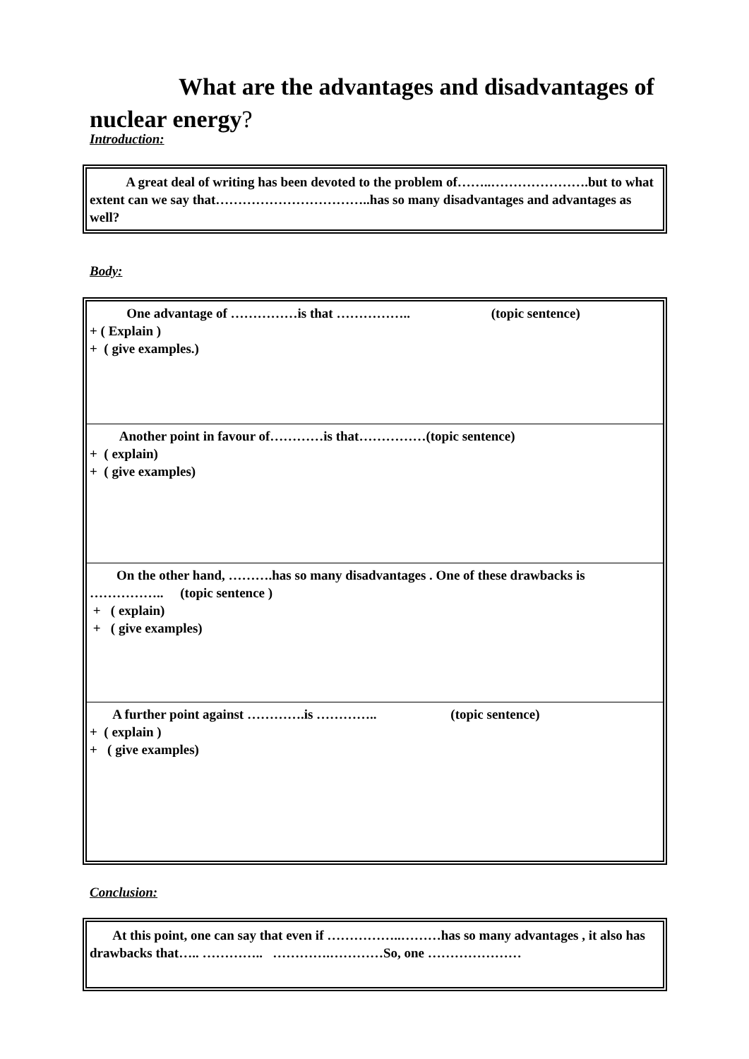What are the advantages and disadvantages of nuclear energy?
Introduction:
A great deal of writing has been devoted to the problem of……..………………….but to what extent can we say that……………………………..has so many disadvantages and advantages as well?
Body:
One advantage of ……………is that …………….. (topic sentence)
+ ( Explain )
+ ( give examples.)
Another point in favour of…………is that……………(topic sentence)
+ ( explain)
+ ( give examples)
On the other hand, ……….has so many disadvantages . One of these drawbacks is …………….. (topic sentence )
+ ( explain)
+ ( give examples)
A further point against ………….is ………….. (topic sentence)
+ ( explain )
+ ( give examples)
Conclusion:
At this point, one can say that even if ……………..………has so many advantages , it also has drawbacks that….. ………….. ………….…………So, one …………………